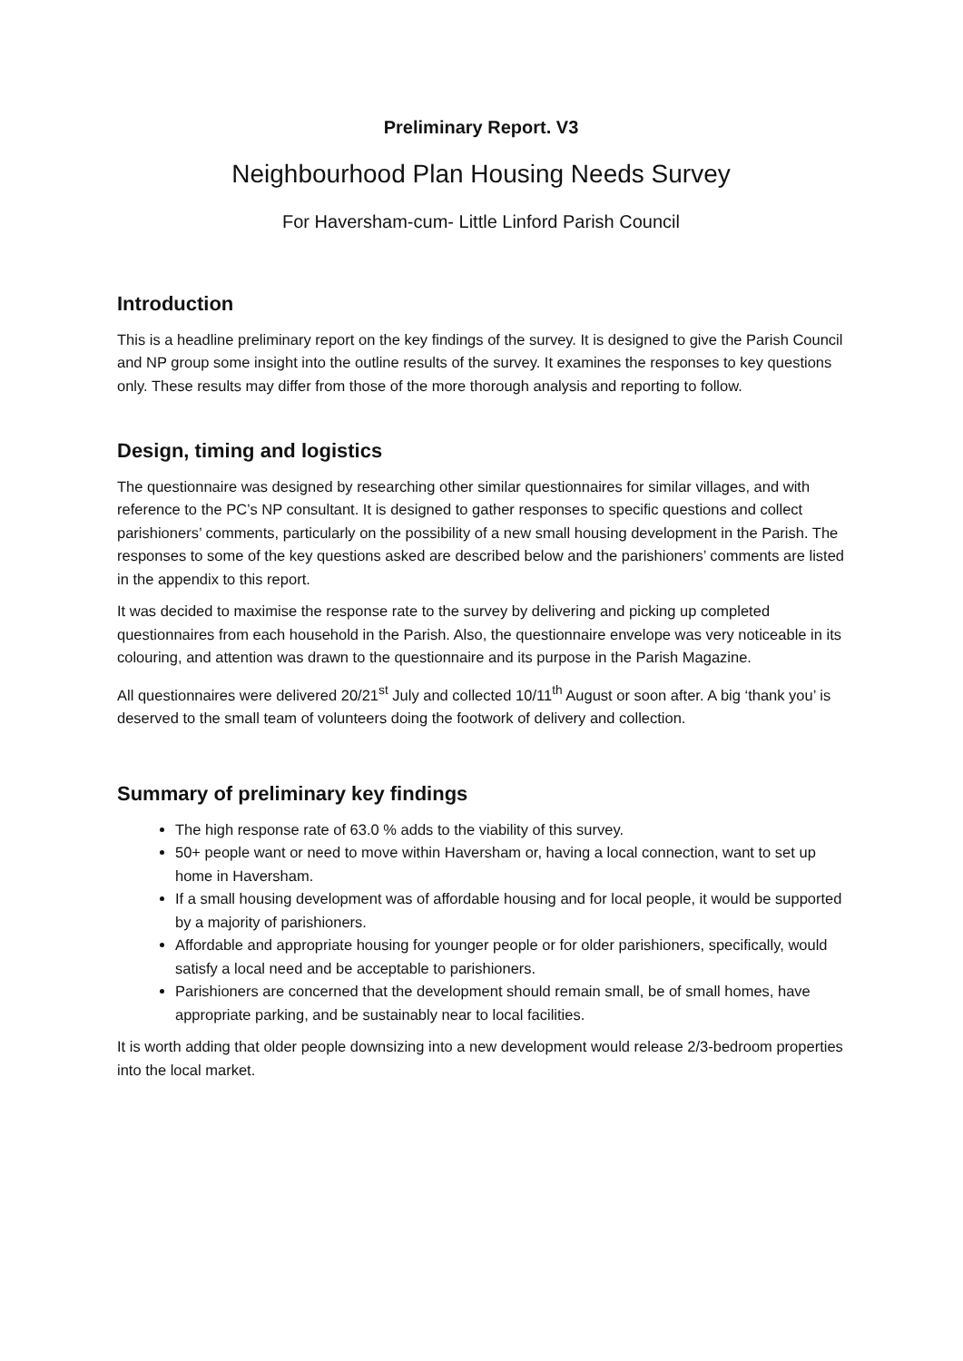Preliminary Report. V3
Neighbourhood Plan Housing Needs Survey
For Haversham-cum- Little Linford Parish Council
Introduction
This is a headline preliminary report on the key findings of the survey. It is designed to give the Parish Council and NP group some insight into the outline results of the survey. It examines the responses to key questions only. These results may differ from those of the more thorough analysis and reporting to follow.
Design, timing and logistics
The questionnaire was designed by researching other similar questionnaires for similar villages, and with reference to the PC’s NP consultant. It is designed to gather responses to specific questions and collect parishioners’ comments, particularly on the possibility of a new small housing development in the Parish. The responses to some of the key questions asked are described below and the parishioners’ comments are listed in the appendix to this report.
It was decided to maximise the response rate to the survey by delivering and picking up completed questionnaires from each household in the Parish. Also, the questionnaire envelope was very noticeable in its colouring, and attention was drawn to the questionnaire and its purpose in the Parish Magazine.
All questionnaires were delivered 20/21<sup>st</sup> July and collected 10/11<sup>th</sup> August or soon after. A big ‘thank you’ is deserved to the small team of volunteers doing the footwork of delivery and collection.
Summary of preliminary key findings
The high response rate of 63.0 % adds to the viability of this survey.
50+ people want or need to move within Haversham or, having a local connection, want to set up home in Haversham.
If a small housing development was of affordable housing and for local people, it would be supported by a majority of parishioners.
Affordable and appropriate housing for younger people or for older parishioners, specifically, would satisfy a local need and be acceptable to parishioners.
Parishioners are concerned that the development should remain small, be of small homes, have appropriate parking, and be sustainably near to local facilities.
It is worth adding that older people downsizing into a new development would release 2/3-bedroom properties into the local market.